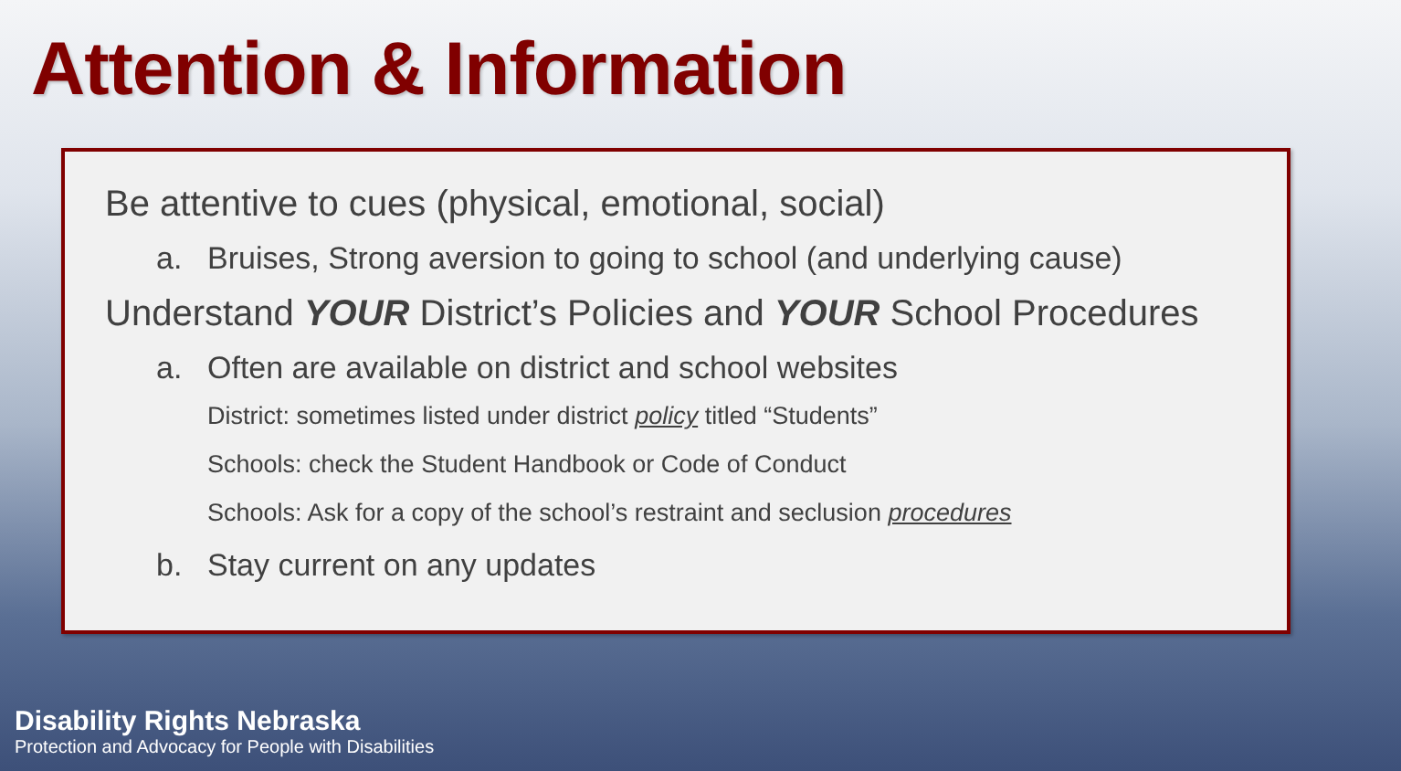Attention & Information
Be attentive to cues (physical, emotional, social)
a. Bruises, Strong aversion to going to school (and underlying cause)
Understand YOUR District’s Policies and YOUR School Procedures
a. Often are available on district and school websites
District: sometimes listed under district policy titled “Students”
Schools: check the Student Handbook or Code of Conduct
Schools: Ask for a copy of the school’s restraint and seclusion procedures
b. Stay current on any updates
Disability Rights Nebraska
Protection and Advocacy for People with Disabilities